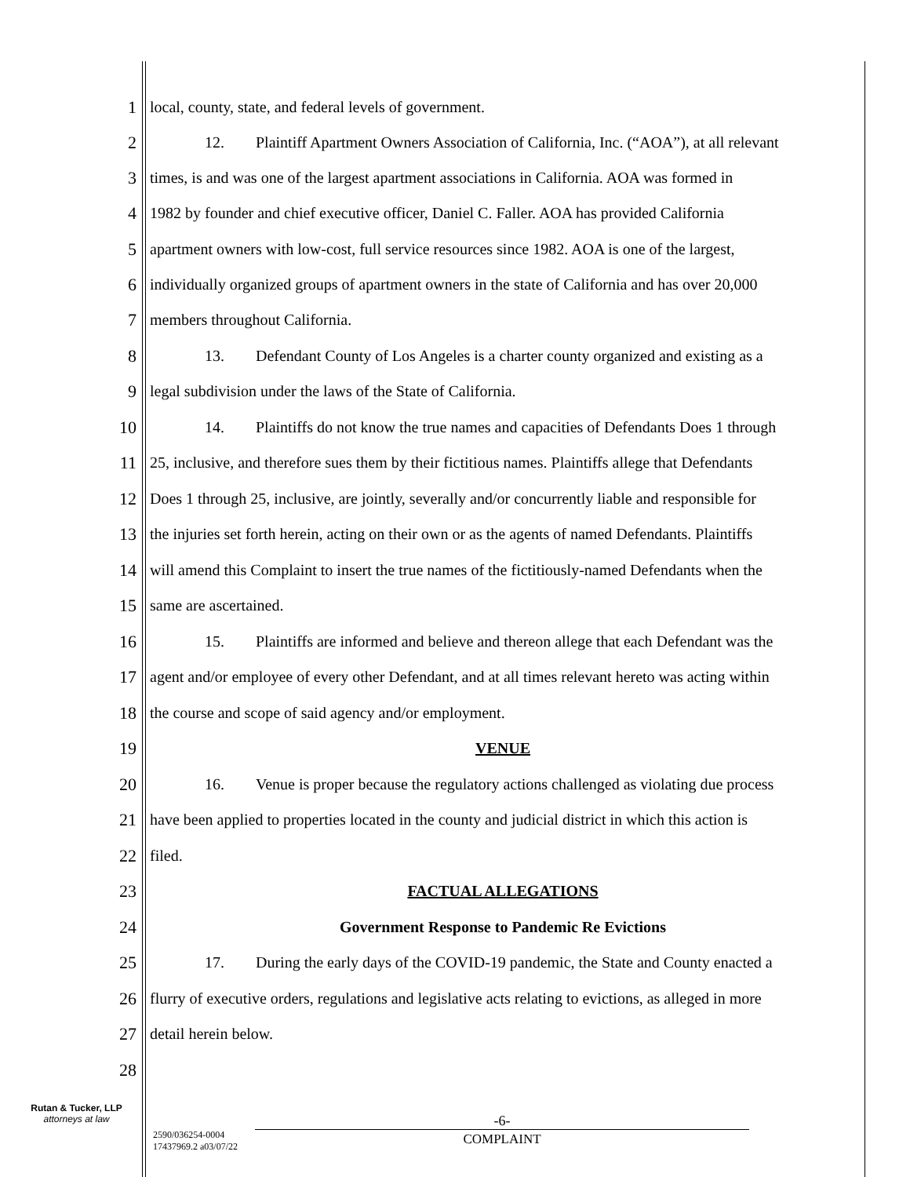1 local, county, state, and federal levels of government.
2 12. Plaintiff Apartment Owners Association of California, Inc. (“AOA”), at all relevant
3 times, is and was one of the largest apartment associations in California. AOA was formed in
4 1982 by founder and chief executive officer, Daniel C. Faller. AOA has provided California
5 apartment owners with low-cost, full service resources since 1982. AOA is one of the largest,
6 individually organized groups of apartment owners in the state of California and has over 20,000
7 members throughout California.
8 13. Defendant County of Los Angeles is a charter county organized and existing as a
9 legal subdivision under the laws of the State of California.
10 14. Plaintiffs do not know the true names and capacities of Defendants Does 1 through
11 25, inclusive, and therefore sues them by their fictitious names. Plaintiffs allege that Defendants
12 Does 1 through 25, inclusive, are jointly, severally and/or concurrently liable and responsible for
13 the injuries set forth herein, acting on their own or as the agents of named Defendants. Plaintiffs
14 will amend this Complaint to insert the true names of the fictitiously-named Defendants when the
15 same are ascertained.
16 15. Plaintiffs are informed and believe and thereon allege that each Defendant was the
17 agent and/or employee of every other Defendant, and at all times relevant hereto was acting within
18 the course and scope of said agency and/or employment.
19 VENUE
20 16. Venue is proper because the regulatory actions challenged as violating due process
21 have been applied to properties located in the county and judicial district in which this action is
22 filed.
23 FACTUAL ALLEGATIONS
24 Government Response to Pandemic Re Evictions
25 17. During the early days of the COVID-19 pandemic, the State and County enacted a
26 flurry of executive orders, regulations and legislative acts relating to evictions, as alleged in more
27 detail herein below.
28
Rutan & Tucker, LLP
attorneys at law
-6-
2590/036254-0004
17437969.2 a03/07/22
COMPLAINT